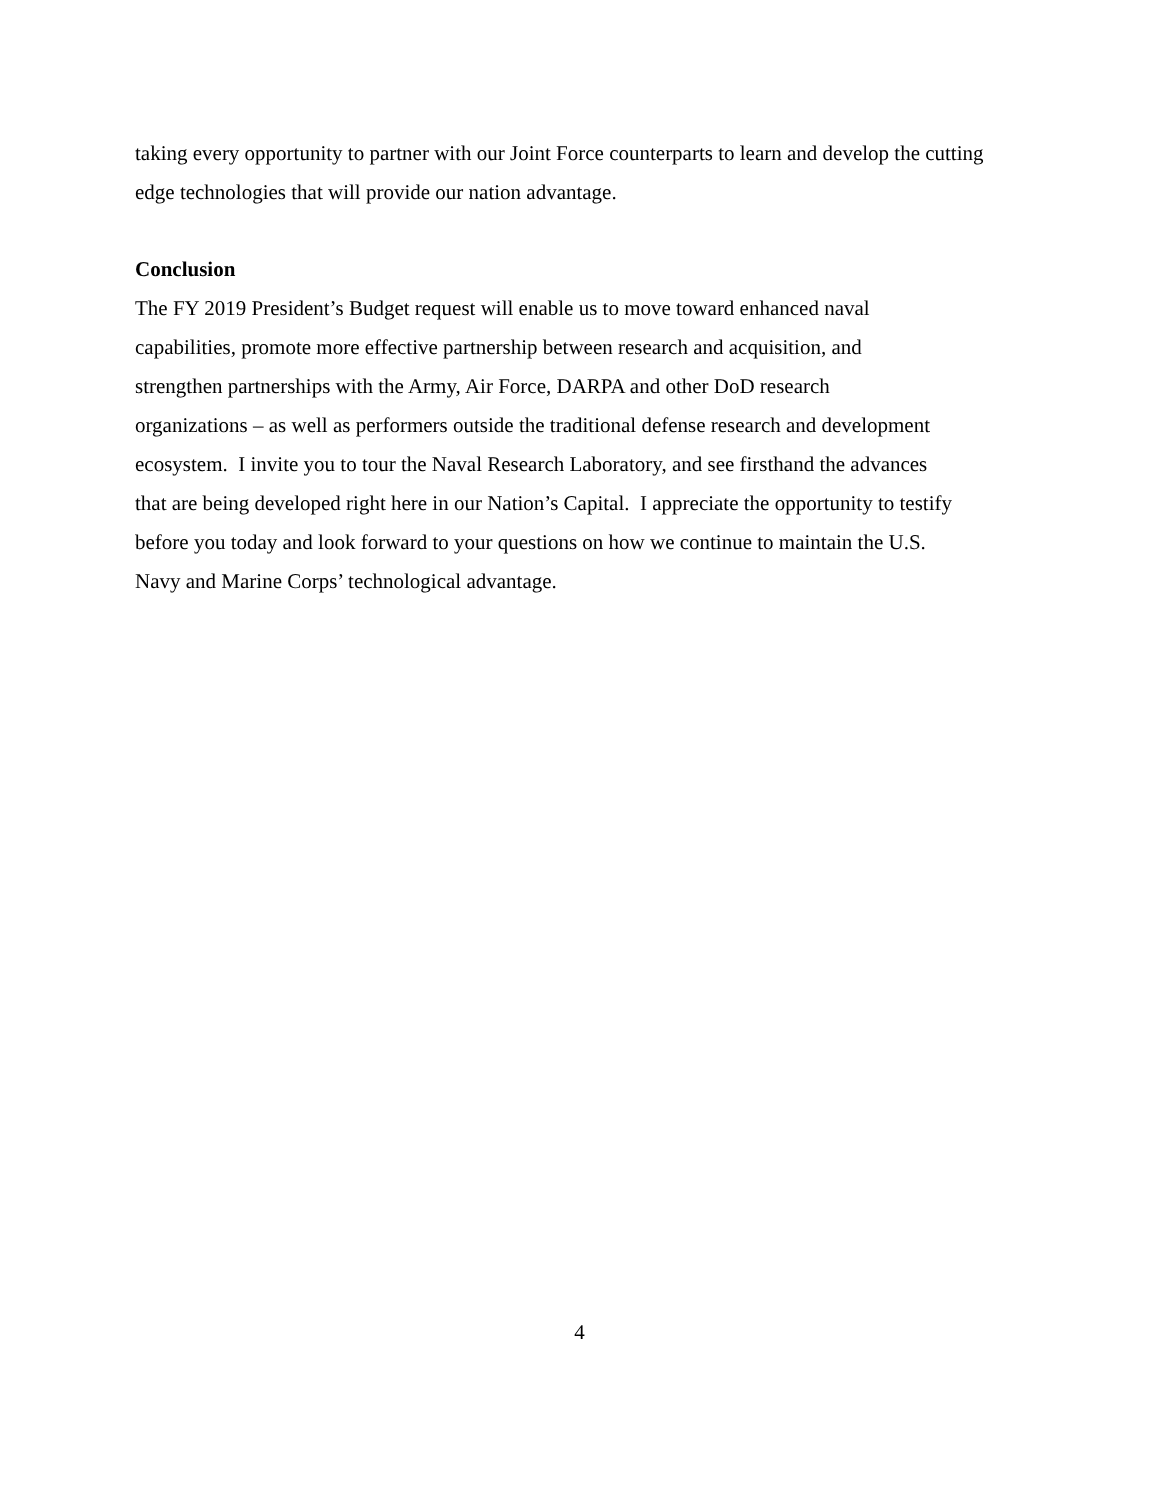taking every opportunity to partner with our Joint Force counterparts to learn and develop the cutting edge technologies that will provide our nation advantage.
Conclusion
The FY 2019 President’s Budget request will enable us to move toward enhanced naval
capabilities, promote more effective partnership between research and acquisition, and
strengthen partnerships with the Army, Air Force, DARPA and other DoD research
organizations – as well as performers outside the traditional defense research and development
ecosystem. I invite you to tour the Naval Research Laboratory, and see firsthand the advances
that are being developed right here in our Nation’s Capital. I appreciate the opportunity to testify
before you today and look forward to your questions on how we continue to maintain the U.S.
Navy and Marine Corps’ technological advantage.
4